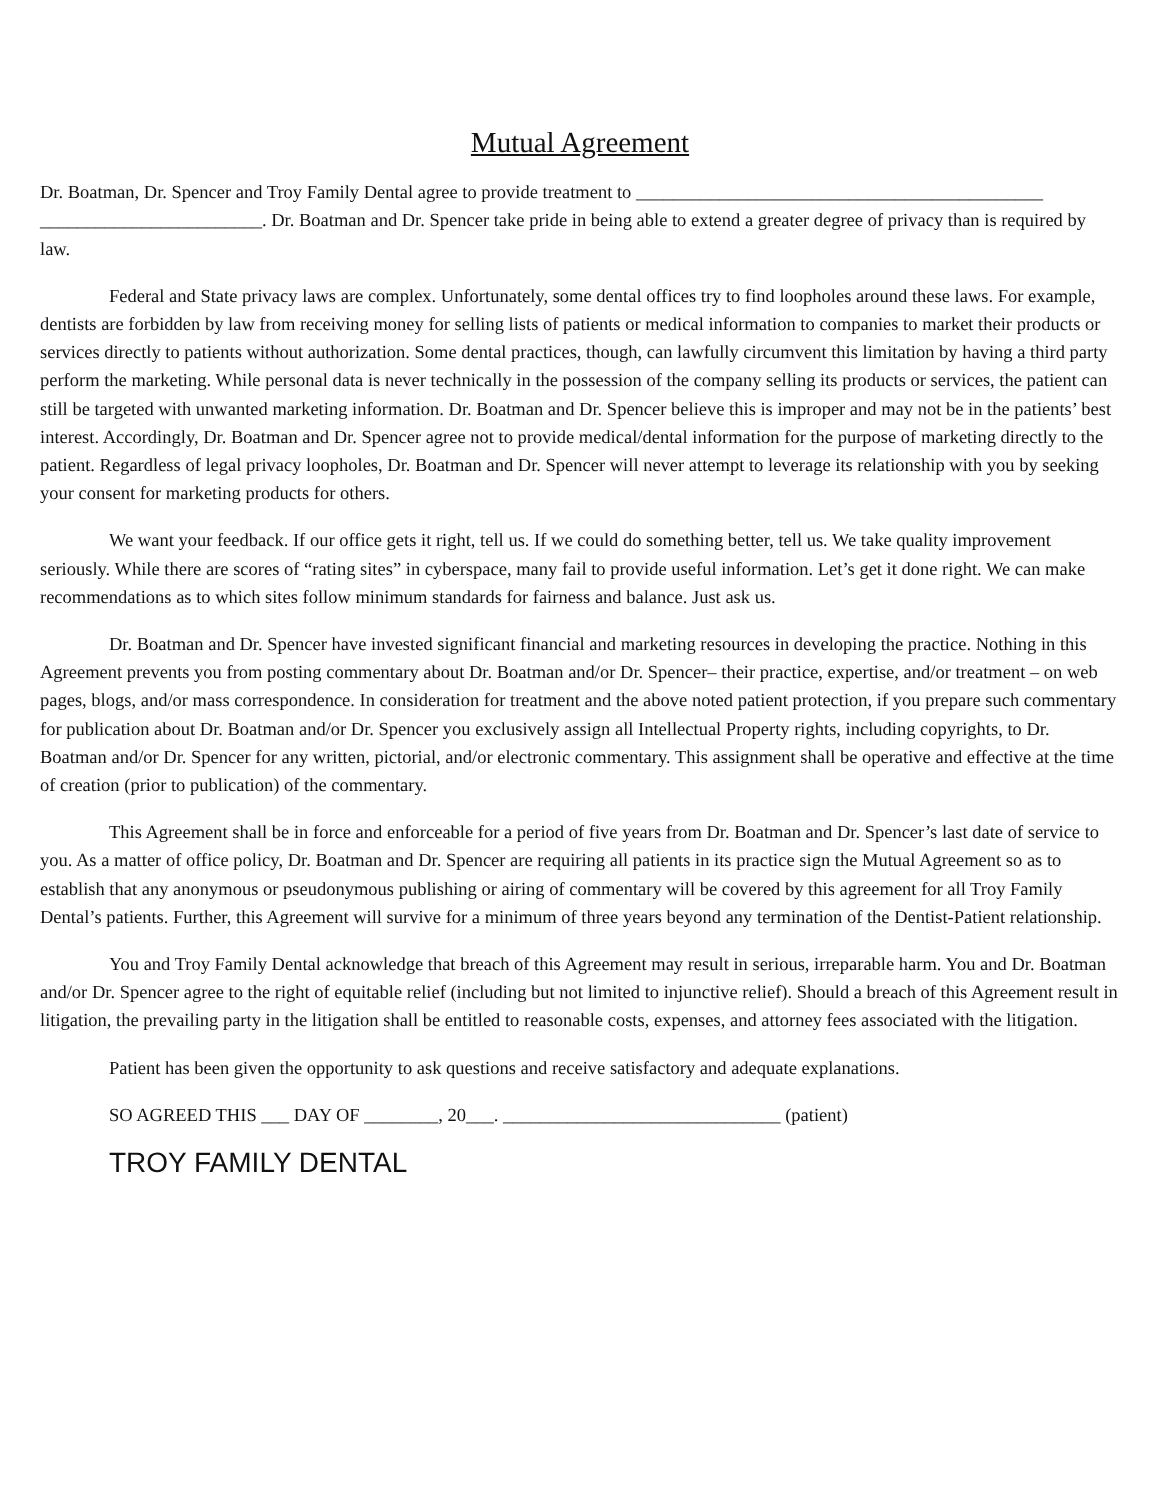Mutual Agreement
Dr. Boatman, Dr. Spencer and Troy Family Dental agree to provide treatment to ____________________________________________ ________________________. Dr. Boatman and Dr. Spencer take pride in being able to extend a greater degree of privacy than is required by law.
Federal and State privacy laws are complex. Unfortunately, some dental offices try to find loopholes around these laws. For example, dentists are forbidden by law from receiving money for selling lists of patients or medical information to companies to market their products or services directly to patients without authorization. Some dental practices, though, can lawfully circumvent this limitation by having a third party perform the marketing. While personal data is never technically in the possession of the company selling its products or services, the patient can still be targeted with unwanted marketing information. Dr. Boatman and Dr. Spencer believe this is improper and may not be in the patients’ best interest. Accordingly, Dr. Boatman and Dr. Spencer agree not to provide medical/dental information for the purpose of marketing directly to the patient. Regardless of legal privacy loopholes, Dr. Boatman and Dr. Spencer will never attempt to leverage its relationship with you by seeking your consent for marketing products for others.
We want your feedback. If our office gets it right, tell us. If we could do something better, tell us. We take quality improvement seriously. While there are scores of “rating sites” in cyberspace, many fail to provide useful information. Let’s get it done right. We can make recommendations as to which sites follow minimum standards for fairness and balance. Just ask us.
Dr. Boatman and Dr. Spencer have invested significant financial and marketing resources in developing the practice. Nothing in this Agreement prevents you from posting commentary about Dr. Boatman and/or Dr. Spencer– their practice, expertise, and/or treatment – on web pages, blogs, and/or mass correspondence. In consideration for treatment and the above noted patient protection, if you prepare such commentary for publication about Dr. Boatman and/or Dr. Spencer you exclusively assign all Intellectual Property rights, including copyrights, to Dr. Boatman and/or Dr. Spencer for any written, pictorial, and/or electronic commentary. This assignment shall be operative and effective at the time of creation (prior to publication) of the commentary.
This Agreement shall be in force and enforceable for a period of five years from Dr. Boatman and Dr. Spencer’s last date of service to you. As a matter of office policy, Dr. Boatman and Dr. Spencer are requiring all patients in its practice sign the Mutual Agreement so as to establish that any anonymous or pseudonymous publishing or airing of commentary will be covered by this agreement for all Troy Family Dental’s patients. Further, this Agreement will survive for a minimum of three years beyond any termination of the Dentist-Patient relationship.
You and Troy Family Dental acknowledge that breach of this Agreement may result in serious, irreparable harm. You and Dr. Boatman and/or Dr. Spencer agree to the right of equitable relief (including but not limited to injunctive relief). Should a breach of this Agreement result in litigation, the prevailing party in the litigation shall be entitled to reasonable costs, expenses, and attorney fees associated with the litigation.
Patient has been given the opportunity to ask questions and receive satisfactory and adequate explanations.
SO AGREED THIS ___ DAY OF ________, 20___. ______________________________ (patient)
TROY FAMILY DENTAL